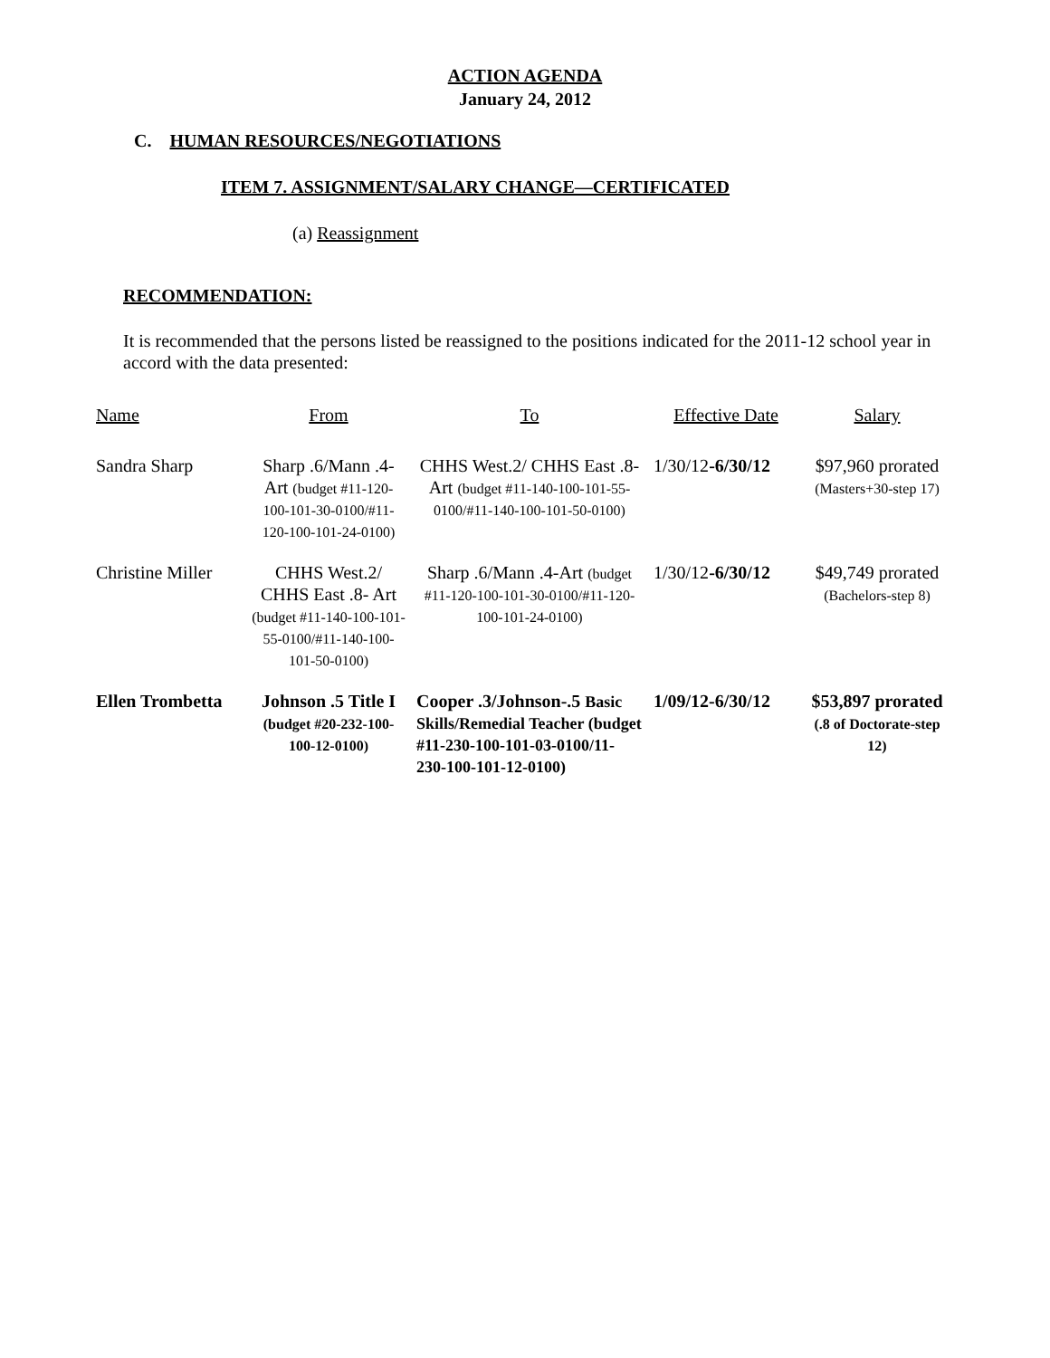ACTION AGENDA
January 24, 2012
C. HUMAN RESOURCES/NEGOTIATIONS
ITEM 7. ASSIGNMENT/SALARY CHANGE—CERTIFICATED
(a) Reassignment
RECOMMENDATION:
It is recommended that the persons listed be reassigned to the positions indicated for the 2011-12 school year in accord with the data presented:
| Name | From | To | Effective Date | Salary |
| --- | --- | --- | --- | --- |
| Sandra Sharp | Sharp .6/Mann .4- Art (budget #11-120-100-101-30-0100/#11-120-100-101-24-0100) | CHHS West.2/ CHHS East .8- Art (budget #11-140-100-101-55-0100/#11-140-100-101-50-0100) | 1/30/12 -6/30/12 | $97,960 prorated (Masters+30-step 17) |
| Christine Miller | CHHS West.2/ CHHS East .8- Art (budget #11-140-100-101-55-0100/#11-140-100-101-50-0100) | Sharp .6/Mann .4-Art (budget #11-120-100-101-30-0100/#11-120-100-101-24-0100) | 1/30/12 -6/30/12 | $49,749 prorated (Bachelors-step 8) |
| Ellen Trombetta | Johnson .5 Title I (budget #20-232-100-100-12-0100) | Cooper .3/Johnson-.5 Basic Skills/Remedial Teacher (budget #11-230-100-101-03-0100/11-230-100-101-12-0100) | 1/09/12-6/30/12 | $53,897 prorated (.8 of Doctorate-step 12) |